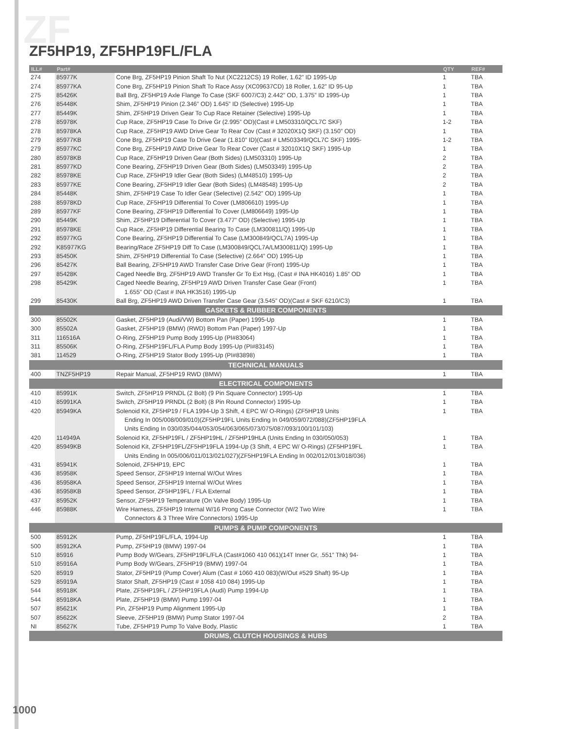ZF
ZF5HP19, ZF5HP19FL/FLA
| ILL# | Part# | | QTY | REF# |
| --- | --- | --- | --- | --- |
| 274 | 85977K | Cone Brg, ZF5HP19 Pinion Shaft To Nut (XC2212CS) 19 Roller, 1.62” ID 1995-Up | 1 | TBA |
| 274 | 85977KA | Cone Brg, ZF5HP19 Pinion Shaft To Race Assy (XC09637CD) 18 Roller, 1.62” ID 95-Up | 1 | TBA |
| 275 | 85426K | Ball Brg, ZF5HP19 Axle Flange To Case (SKF 6007/C3) 2.442” OD, 1.375” ID 1995-Up | 1 | TBA |
| 276 | 85448K | Shim, ZF5HP19 Pinion (2.346” OD) 1.645” ID (Selective) 1995-Up | 1 | TBA |
| 277 | 85449K | Shim, ZF5HP19 Driven Gear To Cup Race Retainer (Selective) 1995-Up | 1 | TBA |
| 278 | 85978K | Cup Race, ZF5HP19 Case To Drive Gr (2.995” OD)(Cast # LM503310/QCL7C SKF) | 1-2 | TBA |
| 278 | 85978KA | Cup Race, ZF5HP19 AWD Drive Gear To Rear Cov (Cast # 32020X1Q SKF) (3.150” OD) | 1 | TBA |
| 279 | 85977KB | Cone Brg, ZF5HP19 Case To Drive Gear (1.810” ID)(Cast # LM503349/QCL7C SKF) 1995- | 1-2 | TBA |
| 279 | 85977KC | Cone Brg, ZF5HP19 AWD Drive Gear To Rear Cover (Cast # 32010X1Q SKF) 1995-Up | 1 | TBA |
| 280 | 85978KB | Cup Race, ZF5HP19 Driven Gear (Both Sides) (LM503310) 1995-Up | 2 | TBA |
| 281 | 85977KD | Cone Bearing, ZF5HP19 Driven Gear (Both Sides) (LM503349) 1995-Up | 2 | TBA |
| 282 | 85978KE | Cup Race, ZF5HP19 Idler Gear (Both Sides) (LM48510) 1995-Up | 2 | TBA |
| 283 | 85977KE | Cone Bearing, ZF5HP19 Idler Gear (Both Sides) (LM48548) 1995-Up | 2 | TBA |
| 284 | 85448K | Shim, ZF5HP19 Case To Idler Gear (Selective) (2.542” OD) 1995-Up | 1 | TBA |
| 288 | 85978KD | Cup Race, ZF5HP19 Differential To Cover (LM806610) 1995-Up | 1 | TBA |
| 289 | 85977KF | Cone Bearing, ZF5HP19 Differential To Cover (LM806649) 1995-Up | 1 | TBA |
| 290 | 85449K | Shim, ZF5HP19 Differential To Cover (3.477” OD) (Selective) 1995-Up | 1 | TBA |
| 291 | 85978KE | Cup Race, ZF5HP19 Differential Bearing To Case (LM300811/Q) 1995-Up | 1 | TBA |
| 292 | 85977KG | Cone Bearing, ZF5HP19 Differential To Case (LM300849/QCL7A) 1995-Up | 1 | TBA |
| 292 | K85977KG | Bearing/Race ZF5HP19 Diff To Case (LM300849/QCL7A/LM300811/Q) 1995-Up | 1 | TBA |
| 293 | 85450K | Shim, ZF5HP19 Differential To Case (Selective) (2.664” OD) 1995-Up | 1 | TBA |
| 296 | 85427K | Ball Bearing, ZF5HP19 AWD Transfer Case Drive Gear (Front) 1995-Up | 1 | TBA |
| 297 | 85428K | Caged Needle Brg, ZF5HP19 AWD Transfer Gr To Ext Hsg, (Cast # INA HK4016) 1.85” OD | 1 | TBA |
| 298 | 85429K | Caged Needle Bearing, ZF5HP19 AWD Driven Transfer Case Gear (Front) | 1 | TBA |
| | | 1.655” OD (Cast # INA HK3516) 1995-Up | | |
| 299 | 85430K | Ball Brg, ZF5HP19 AWD Driven Transfer Case Gear (3.545” OD)(Cast # SKF 6210/C3) | 1 | TBA |
| GASKETS & RUBBER COMPONENTS | | | | |
| 300 | 85502K | Gasket, ZF5HP19 (Audi/VW) Bottom Pan (Paper) 1995-Up | 1 | TBA |
| 300 | 85502A | Gasket, ZF5HP19 (BMW) (RWD) Bottom Pan (Paper) 1997-Up | 1 | TBA |
| 311 | 116516A | O-Ring, ZF5HP19 Pump Body 1995-Up (PI#83064) | 1 | TBA |
| 311 | 85506K | O-Ring, ZF5HP19FL/FLA Pump Body 1995-Up (PI#83145) | 1 | TBA |
| 381 | 114529 | O-Ring, ZF5HP19 Stator Body 1995-Up (PI#83898) | 1 | TBA |
| TECHNICAL MANUALS | | | | |
| 400 | TNZF5HP19 | Repair Manual, ZF5HP19 RWD (BMW) | 1 | TBA |
| ELECTRICAL COMPONENTS | | | | |
| 410 | 85991K | Switch, ZF5HP19 PRNDL (2 Bolt) (9 Pin Square Connector) 1995-Up | 1 | TBA |
| 410 | 85991KA | Switch, ZF5HP19 PRNDL (2 Bolt) (8 Pin Round Connector) 1995-Up | 1 | TBA |
| 420 | 85949KA | Solenoid Kit, ZF5HP19 / FLA 1994-Up 3 Shift, 4 EPC W/ O-Rings) (ZF5HP19 Units | 1 | TBA |
| | | Ending In 005/008/009/010)(ZF5HP19FL Units Ending In 049/059/072/088)(ZF5HP19FLA | | |
| | | Units Ending In 030/035/044/053/054/063/065/073/075/087/093/100/101/103) | | |
| 420 | 114949A | Solenoid Kit, ZF5HP19FL / ZF5HP19HL / ZF5HP19HLA (Units Ending In 030/050/053) | 1 | TBA |
| 420 | 85949KB | Solenoid Kit, ZF5HP19FL/ZF5HP19FLA 1994-Up (3 Shift, 4 EPC W/ O-Rings) (ZF5HP19FL | 1 | TBA |
| | | Units Ending In 005/006/011/013/021/027)(ZF5HP19FLA Ending In 002/012/013/018/036) | | |
| 431 | 85941K | Solenoid, ZF5HP19, EPC | 1 | TBA |
| 436 | 85958K | Speed Sensor, ZF5HP19 Internal W/Out Wires | 1 | TBA |
| 436 | 85958KA | Speed Sensor, ZF5HP19 Internal W/Out Wires | 1 | TBA |
| 436 | 85958KB | Speed Sensor, ZF5HP19FL / FLA External | 1 | TBA |
| 437 | 85952K | Sensor, ZF5HP19 Temperature (On Valve Body) 1995-Up | 1 | TBA |
| 446 | 85988K | Wire Harness, ZF5HP19 Internal W/16 Prong Case Connector (W/2 Two Wire | 1 | TBA |
| | | Connectors & 3 Three Wire Connectors) 1995-Up | | |
| PUMPS & PUMP COMPONENTS | | | | |
| 500 | 85912K | Pump, ZF5HP19FL/FLA, 1994-Up | 1 | TBA |
| 500 | 85912KA | Pump, ZF5HP19 (BMW) 1997-04 | 1 | TBA |
| 510 | 85916 | Pump Body W/Gears, ZF5HP19FL/FLA (Cast#1060 410 061)(14T Inner Gr, .551” Thk) 94- | 1 | TBA |
| 510 | 85916A | Pump Body W/Gears, ZF5HP19 (BMW) 1997-04 | 1 | TBA |
| 520 | 85919 | Stator, ZF5HP19 (Pump Cover) Alum (Cast # 1060 410 083)(W/Out #529 Shaft) 95-Up | 1 | TBA |
| 529 | 85919A | Stator Shaft, ZF5HP19 (Cast # 1058 410 084) 1995-Up | 1 | TBA |
| 544 | 85918K | Plate, ZF5HP19FL / ZF5HP19FLA (Audi) Pump 1994-Up | 1 | TBA |
| 544 | 85918KA | Plate, ZF5HP19 (BMW) Pump 1997-04 | 1 | TBA |
| 507 | 85621K | Pin, ZF5HP19 Pump Alignment 1995-Up | 1 | TBA |
| 507 | 85622K | Sleeve, ZF5HP19 (BMW) Pump Stator 1997-04 | 2 | TBA |
| NI | 85627K | Tube, ZF5HP19 Pump To Valve Body, Plastic | 1 | TBA |
| DRUMS, CLUTCH HOUSINGS & HUBS | | | | |
1000